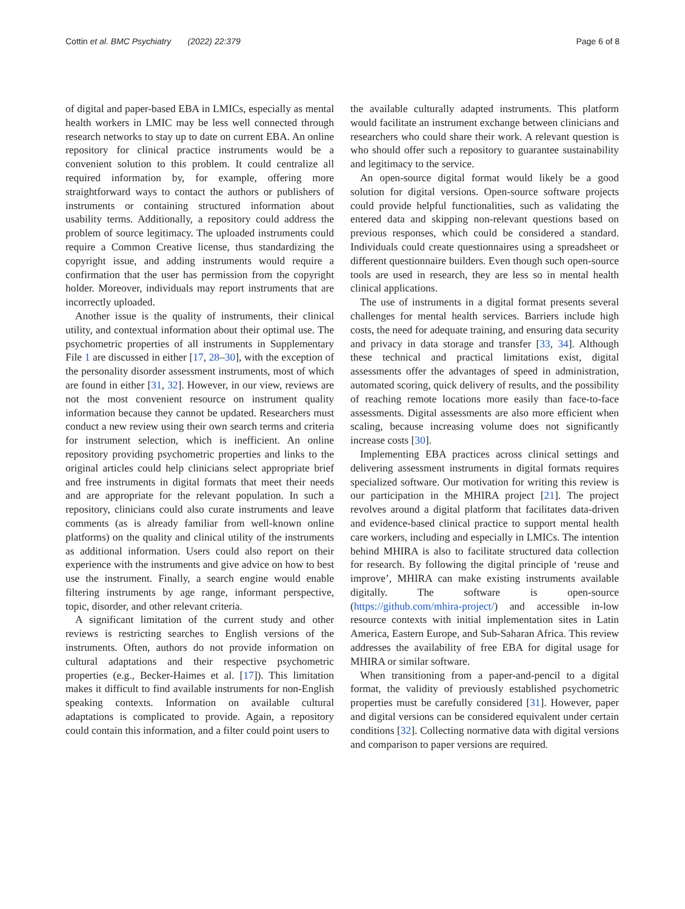Cottin et al. BMC Psychiatry (2022) 22:379 Page 6 of 8
of digital and paper-based EBA in LMICs, especially as mental health workers in LMIC may be less well connected through research networks to stay up to date on current EBA. An online repository for clinical practice instruments would be a convenient solution to this problem. It could centralize all required information by, for example, offering more straightforward ways to contact the authors or publishers of instruments or containing structured information about usability terms. Additionally, a repository could address the problem of source legitimacy. The uploaded instruments could require a Common Creative license, thus standardizing the copyright issue, and adding instruments would require a confirmation that the user has permission from the copyright holder. Moreover, individuals may report instruments that are incorrectly uploaded.
Another issue is the quality of instruments, their clinical utility, and contextual information about their optimal use. The psychometric properties of all instruments in Supplementary File 1 are discussed in either [17, 28–30], with the exception of the personality disorder assessment instruments, most of which are found in either [31, 32]. However, in our view, reviews are not the most convenient resource on instrument quality information because they cannot be updated. Researchers must conduct a new review using their own search terms and criteria for instrument selection, which is inefficient. An online repository providing psychometric properties and links to the original articles could help clinicians select appropriate brief and free instruments in digital formats that meet their needs and are appropriate for the relevant population. In such a repository, clinicians could also curate instruments and leave comments (as is already familiar from well-known online platforms) on the quality and clinical utility of the instruments as additional information. Users could also report on their experience with the instruments and give advice on how to best use the instrument. Finally, a search engine would enable filtering instruments by age range, informant perspective, topic, disorder, and other relevant criteria.
A significant limitation of the current study and other reviews is restricting searches to English versions of the instruments. Often, authors do not provide information on cultural adaptations and their respective psychometric properties (e.g., Becker-Haimes et al. [17]). This limitation makes it difficult to find available instruments for non-English speaking contexts. Information on available cultural adaptations is complicated to provide. Again, a repository could contain this information, and a filter could point users to
the available culturally adapted instruments. This platform would facilitate an instrument exchange between clinicians and researchers who could share their work. A relevant question is who should offer such a repository to guarantee sustainability and legitimacy to the service.
An open-source digital format would likely be a good solution for digital versions. Open-source software projects could provide helpful functionalities, such as validating the entered data and skipping non-relevant questions based on previous responses, which could be considered a standard. Individuals could create questionnaires using a spreadsheet or different questionnaire builders. Even though such open-source tools are used in research, they are less so in mental health clinical applications.
The use of instruments in a digital format presents several challenges for mental health services. Barriers include high costs, the need for adequate training, and ensuring data security and privacy in data storage and transfer [33, 34]. Although these technical and practical limitations exist, digital assessments offer the advantages of speed in administration, automated scoring, quick delivery of results, and the possibility of reaching remote locations more easily than face-to-face assessments. Digital assessments are also more efficient when scaling, because increasing volume does not significantly increase costs [30].
Implementing EBA practices across clinical settings and delivering assessment instruments in digital formats requires specialized software. Our motivation for writing this review is our participation in the MHIRA project [21]. The project revolves around a digital platform that facilitates data-driven and evidence-based clinical practice to support mental health care workers, including and especially in LMICs. The intention behind MHIRA is also to facilitate structured data collection for research. By following the digital principle of ‘reuse and improve’, MHIRA can make existing instruments available digitally. The software is open-source (https://github.com/mhira-project/) and accessible in-low resource contexts with initial implementation sites in Latin America, Eastern Europe, and Sub-Saharan Africa. This review addresses the availability of free EBA for digital usage for MHIRA or similar software.
When transitioning from a paper-and-pencil to a digital format, the validity of previously established psychometric properties must be carefully considered [31]. However, paper and digital versions can be considered equivalent under certain conditions [32]. Collecting normative data with digital versions and comparison to paper versions are required.